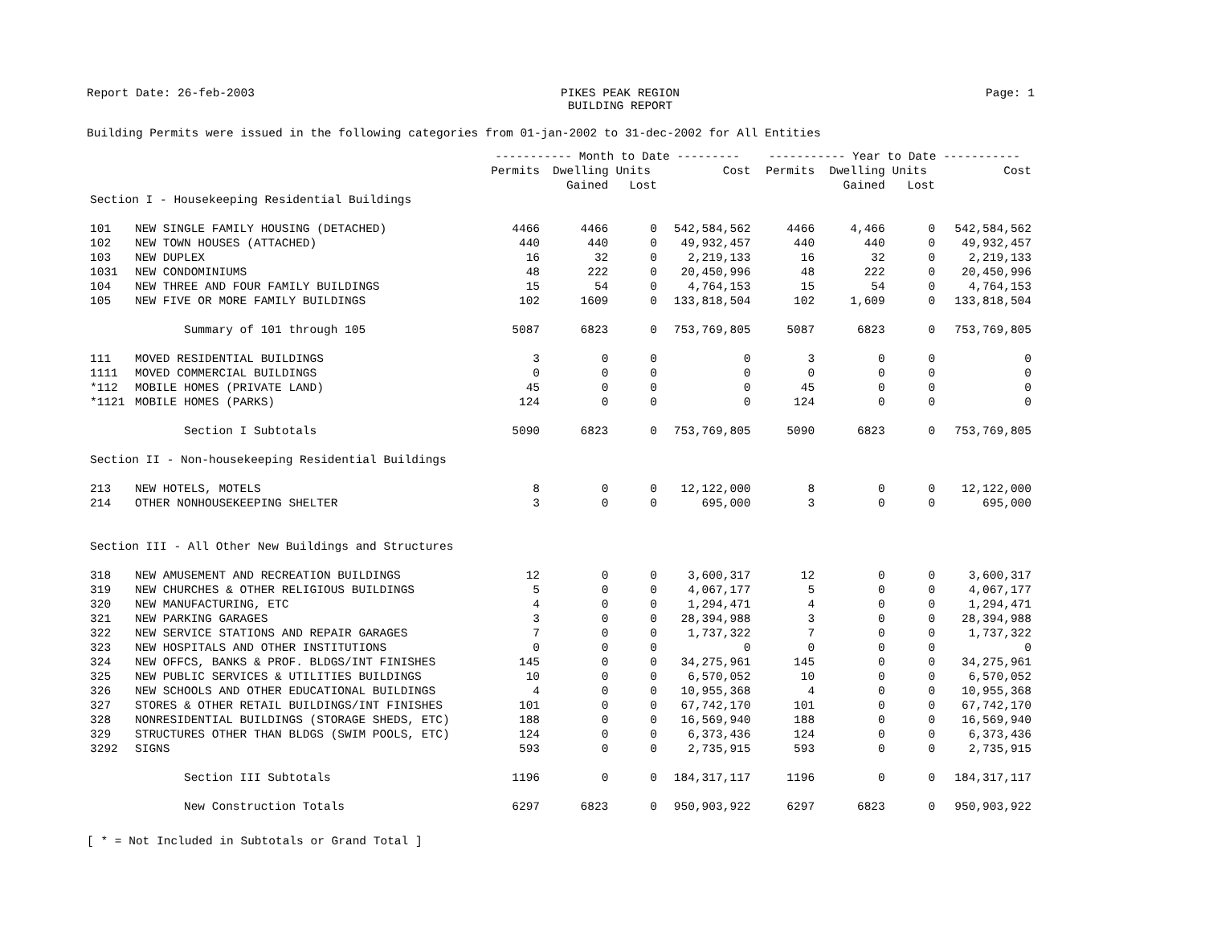Report Date: 26-feb-2003 PIKES PEAK REGION
BUILDING REPORT Page: 1
Building Permits were issued in the following categories from 01-jan-2002 to 31-dec-2002 for All Entities
| | | ----------- Month to Date --------- | | | | ----------- Year to Date ----------- | | | |
| --- | --- | --- | --- | --- | --- | --- | --- | --- | --- |
| | | Permits | Dwelling Units | | Cost | Permits | Dwelling Units | | Cost |
| | | | Gained | Lost | | | Gained | Lost | |
| Section I - Housekeeping Residential Buildings | | | | | | | | | |
| 101 | NEW SINGLE FAMILY HOUSING (DETACHED) | 4466 | 4466 | 0 | 542,584,562 | 4466 | 4,466 | 0 | 542,584,562 |
| 102 | NEW TOWN HOUSES (ATTACHED) | 440 | 440 | 0 | 49,932,457 | 440 | 440 | 0 | 49,932,457 |
| 103 | NEW DUPLEX | 16 | 32 | 0 | 2,219,133 | 16 | 32 | 0 | 2,219,133 |
| 1031 | NEW CONDOMINIUMS | 48 | 222 | 0 | 20,450,996 | 48 | 222 | 0 | 20,450,996 |
| 104 | NEW THREE AND FOUR FAMILY BUILDINGS | 15 | 54 | 0 | 4,764,153 | 15 | 54 | 0 | 4,764,153 |
| 105 | NEW FIVE OR MORE FAMILY BUILDINGS | 102 | 1609 | 0 | 133,818,504 | 102 | 1,609 | 0 | 133,818,504 |
| | Summary of 101 through 105 | 5087 | 6823 | 0 | 753,769,805 | 5087 | 6823 | 0 | 753,769,805 |
| 111 | MOVED RESIDENTIAL BUILDINGS | 3 | 0 | 0 | 0 | 3 | 0 | 0 | 0 |
| 1111 | MOVED COMMERCIAL BUILDINGS | 0 | 0 | 0 | 0 | 0 | 0 | 0 | 0 |
| *112 | MOBILE HOMES (PRIVATE LAND) | 45 | 0 | 0 | 0 | 45 | 0 | 0 | 0 |
| *1121 | MOBILE HOMES (PARKS) | 124 | 0 | 0 | 0 | 124 | 0 | 0 | 0 |
| | Section I Subtotals | 5090 | 6823 | 0 | 753,769,805 | 5090 | 6823 | 0 | 753,769,805 |
| Section II - Non-housekeeping Residential Buildings | | | | | | | | | |
| 213 | NEW HOTELS, MOTELS | 8 | 0 | 0 | 12,122,000 | 8 | 0 | 0 | 12,122,000 |
| 214 | OTHER NONHOUSEKEEPING SHELTER | 3 | 0 | 0 | 695,000 | 3 | 0 | 0 | 695,000 |
| Section III - All Other New Buildings and Structures | | | | | | | | | |
| 318 | NEW AMUSEMENT AND RECREATION BUILDINGS | 12 | 0 | 0 | 3,600,317 | 12 | 0 | 0 | 3,600,317 |
| 319 | NEW CHURCHES & OTHER RELIGIOUS BUILDINGS | 5 | 0 | 0 | 4,067,177 | 5 | 0 | 0 | 4,067,177 |
| 320 | NEW MANUFACTURING, ETC | 4 | 0 | 0 | 1,294,471 | 4 | 0 | 0 | 1,294,471 |
| 321 | NEW PARKING GARAGES | 3 | 0 | 0 | 28,394,988 | 3 | 0 | 0 | 28,394,988 |
| 322 | NEW SERVICE STATIONS AND REPAIR GARAGES | 7 | 0 | 0 | 1,737,322 | 7 | 0 | 0 | 1,737,322 |
| 323 | NEW HOSPITALS AND OTHER INSTITUTIONS | 0 | 0 | 0 | 0 | 0 | 0 | 0 | 0 |
| 324 | NEW OFFCS, BANKS & PROF. BLDGS/INT FINISHES | 145 | 0 | 0 | 34,275,961 | 145 | 0 | 0 | 34,275,961 |
| 325 | NEW PUBLIC SERVICES & UTILITIES BUILDINGS | 10 | 0 | 0 | 6,570,052 | 10 | 0 | 0 | 6,570,052 |
| 326 | NEW SCHOOLS AND OTHER EDUCATIONAL BUILDINGS | 4 | 0 | 0 | 10,955,368 | 4 | 0 | 0 | 10,955,368 |
| 327 | STORES & OTHER RETAIL BUILDINGS/INT FINISHES | 101 | 0 | 0 | 67,742,170 | 101 | 0 | 0 | 67,742,170 |
| 328 | NONRESIDENTIAL BUILDINGS (STORAGE SHEDS, ETC) | 188 | 0 | 0 | 16,569,940 | 188 | 0 | 0 | 16,569,940 |
| 329 | STRUCTURES OTHER THAN BLDGS (SWIM POOLS, ETC) | 124 | 0 | 0 | 6,373,436 | 124 | 0 | 0 | 6,373,436 |
| 3292 | SIGNS | 593 | 0 | 0 | 2,735,915 | 593 | 0 | 0 | 2,735,915 |
| | Section III Subtotals | 1196 | 0 | 0 | 184,317,117 | 1196 | 0 | 0 | 184,317,117 |
| | New Construction Totals | 6297 | 6823 | 0 | 950,903,922 | 6297 | 6823 | 0 | 950,903,922 |
[ * = Not Included in Subtotals or Grand Total ]